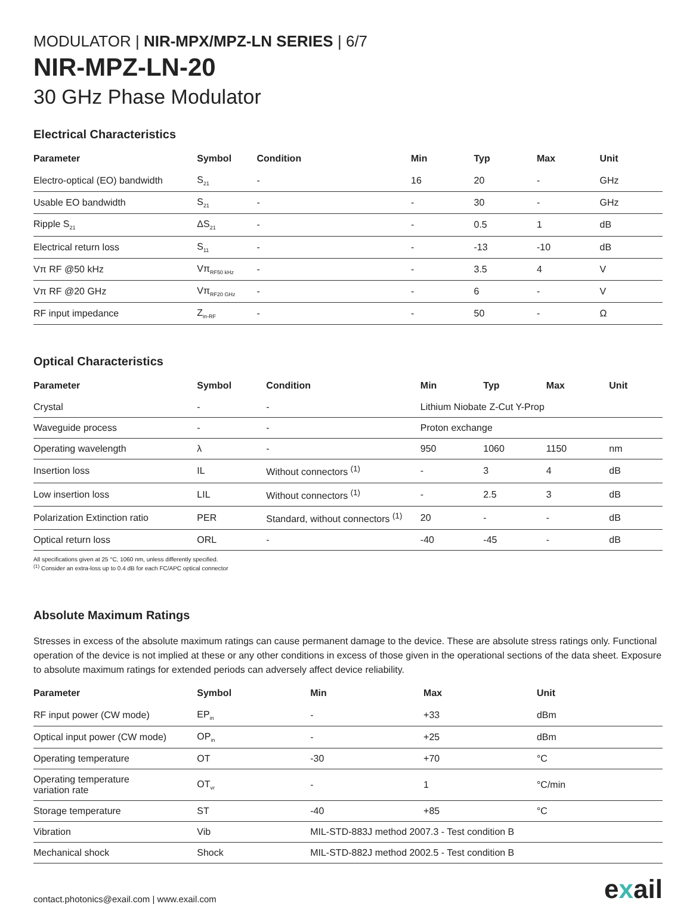MODULATOR | NIR-MPX/MPZ-LN SERIES | 6/7
NIR-MPZ-LN-20
30 GHz Phase Modulator
Electrical Characteristics
| Parameter | Symbol | Condition | Min | Typ | Max | Unit |
| --- | --- | --- | --- | --- | --- | --- |
| Electro-optical (EO) bandwidth | S<sub>21</sub> | - | 16 | 20 | - | GHz |
| Usable EO bandwidth | S<sub>21</sub> | - | - | 30 | - | GHz |
| Ripple S<sub>21</sub> | ΔS<sub>21</sub> | - | - | 0.5 | 1 | dB |
| Electrical return loss | S<sub>11</sub> | - | - | -13 | -10 | dB |
| Vπ RF @50 kHz | Vπ<sub>RF50 kHz</sub> | - | - | 3.5 | 4 | V |
| Vπ RF @20 GHz | Vπ<sub>RF20 GHz</sub> | - | - | 6 | - | V |
| RF input impedance | Z<sub>in-RF</sub> | - | - | 50 | - | Ω |
Optical Characteristics
| Parameter | Symbol | Condition | Min | Typ | Max | Unit |
| --- | --- | --- | --- | --- | --- | --- |
| Crystal | - | - | Lithium Niobate Z-Cut Y-Prop | | | |
| Waveguide process | - | - | Proton exchange | | | |
| Operating wavelength | λ | - | 950 | 1060 | 1150 | nm |
| Insertion loss | IL | Without connectors <sup>(1)</sup> | - | 3 | 4 | dB |
| Low insertion loss | LIL | Without connectors <sup>(1)</sup> | - | 2.5 | 3 | dB |
| Polarization Extinction ratio | PER | Standard, without connectors <sup>(1)</sup> | 20 | - | - | dB |
| Optical return loss | ORL | - | -40 | -45 | - | dB |
All specifications given at 25 °C, 1060 nm, unless differently specified.
<sup>(1)</sup> Consider an extra-loss up to 0.4 dB for each FC/APC optical connector
Absolute Maximum Ratings
Stresses in excess of the absolute maximum ratings can cause permanent damage to the device. These are absolute stress ratings only. Functional operation of the device is not implied at these or any other conditions in excess of those given in the operational sections of the data sheet. Exposure to absolute maximum ratings for extended periods can adversely affect device reliability.
| Parameter | Symbol | Min | Max | Unit |
| --- | --- | --- | --- | --- |
| RF input power (CW mode) | EP<sub>in</sub> | - | +33 | dBm |
| Optical input power (CW mode) | OP<sub>in</sub> | - | +25 | dBm |
| Operating temperature | OT | -30 | +70 | °C |
| Operating temperature variation rate | OT<sub>vr</sub> | - | 1 | °C/min |
| Storage temperature | ST | -40 | +85 | °C |
| Vibration | Vib | MIL-STD-883J method 2007.3 - Test condition B | | |
| Mechanical shock | Shock | MIL-STD-882J method 2002.5 - Test condition B | | |
contact.photonics@exail.com | www.exail.com
exail